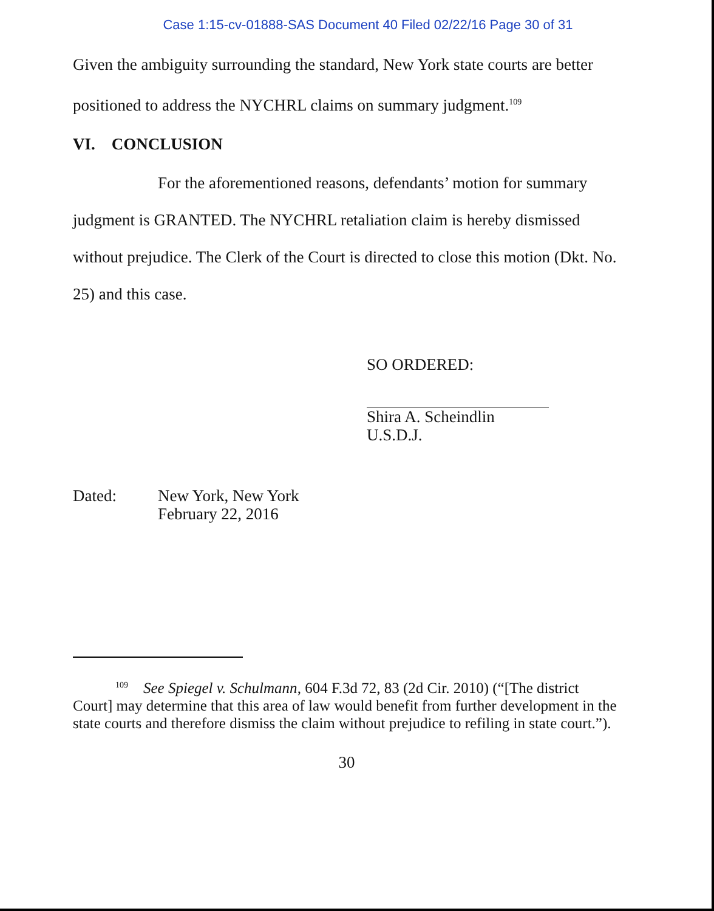Case 1:15-cv-01888-SAS Document 40 Filed 02/22/16 Page 30 of 31
Given the ambiguity surrounding the standard, New York state courts are better positioned to address the NYCHRL claims on summary judgment.<sup>109</sup>
VI. CONCLUSION
For the aforementioned reasons, defendants’ motion for summary judgment is GRANTED. The NYCHRL retaliation claim is hereby dismissed without prejudice. The Clerk of the Court is directed to close this motion (Dkt. No. 25) and this case.
SO ORDERED:
Shira A. Scheindlin
U.S.D.J.
Dated: New York, New York
February 22, 2016
<sup>109</sup> See Spiegel v. Schulmann, 604 F.3d 72, 83 (2d Cir. 2010) (“[The district Court] may determine that this area of law would benefit from further development in the state courts and therefore dismiss the claim without prejudice to refiling in state court.”).
30